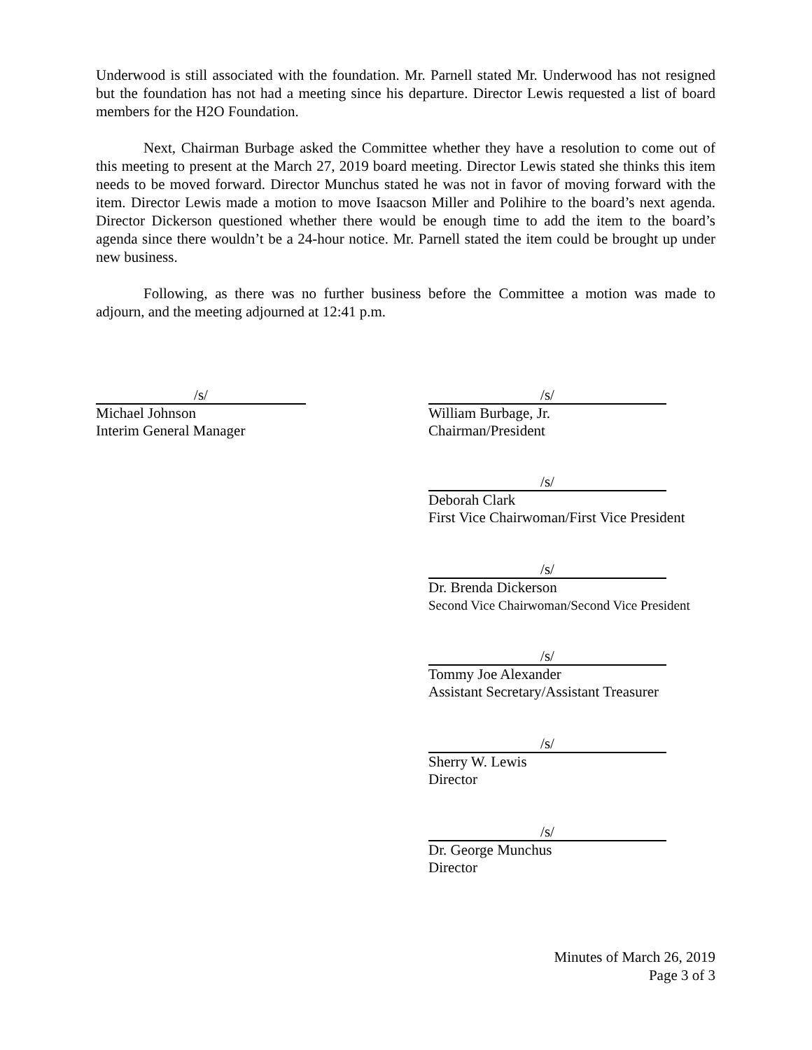Underwood is still associated with the foundation. Mr. Parnell stated Mr. Underwood has not resigned but the foundation has not had a meeting since his departure. Director Lewis requested a list of board members for the H2O Foundation.
Next, Chairman Burbage asked the Committee whether they have a resolution to come out of this meeting to present at the March 27, 2019 board meeting. Director Lewis stated she thinks this item needs to be moved forward. Director Munchus stated he was not in favor of moving forward with the item. Director Lewis made a motion to move Isaacson Miller and Polihire to the board’s next agenda. Director Dickerson questioned whether there would be enough time to add the item to the board’s agenda since there wouldn’t be a 24-hour notice. Mr. Parnell stated the item could be brought up under new business.
Following, as there was no further business before the Committee a motion was made to adjourn, and the meeting adjourned at 12:41 p.m.
/s/
Michael Johnson
Interim General Manager
/s/
William Burbage, Jr.
Chairman/President
/s/
Deborah Clark
First Vice Chairwoman/First Vice President
/s/
Dr. Brenda Dickerson
Second Vice Chairwoman/Second Vice President
/s/
Tommy Joe Alexander
Assistant Secretary/Assistant Treasurer
/s/
Sherry W. Lewis
Director
/s/
Dr. George Munchus
Director
Minutes of March 26, 2019
Page 3 of 3